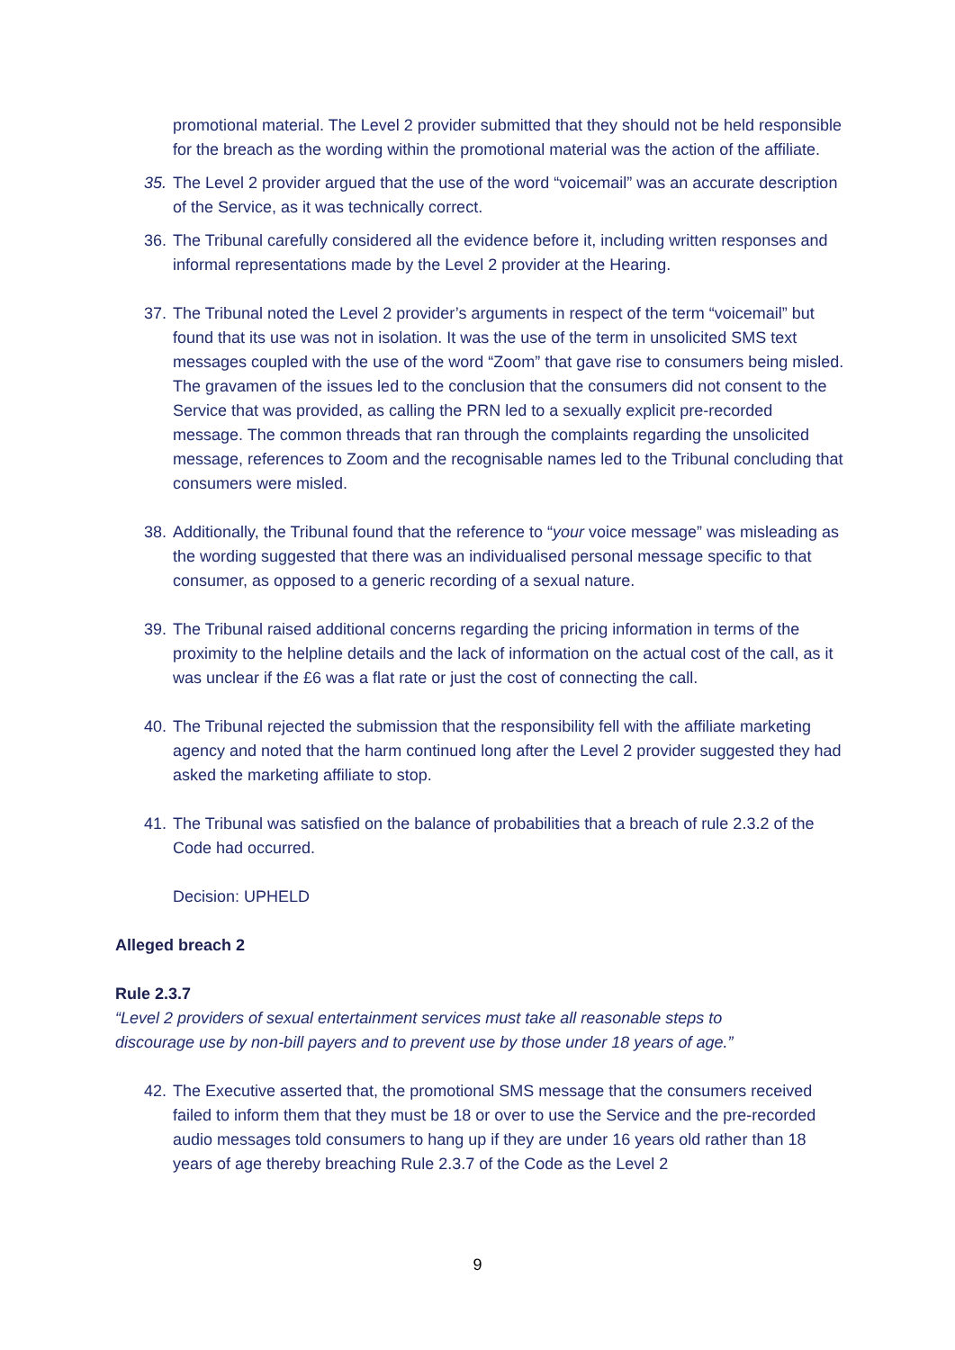promotional material. The Level 2 provider submitted that they should not be held responsible for the breach as the wording within the promotional material was the action of the affiliate.
35. The Level 2 provider argued that the use of the word “voicemail” was an accurate description of the Service, as it was technically correct.
36. The Tribunal carefully considered all the evidence before it, including written responses and informal representations made by the Level 2 provider at the Hearing.
37. The Tribunal noted the Level 2 provider’s arguments in respect of the term “voicemail” but found that its use was not in isolation. It was the use of the term in unsolicited SMS text messages coupled with the use of the word “Zoom” that gave rise to consumers being misled. The gravamen of the issues led to the conclusion that the consumers did not consent to the Service that was provided, as calling the PRN led to a sexually explicit pre-recorded message. The common threads that ran through the complaints regarding the unsolicited message, references to Zoom and the recognisable names led to the Tribunal concluding that consumers were misled.
38. Additionally, the Tribunal found that the reference to “your voice message” was misleading as the wording suggested that there was an individualised personal message specific to that consumer, as opposed to a generic recording of a sexual nature.
39. The Tribunal raised additional concerns regarding the pricing information in terms of the proximity to the helpline details and the lack of information on the actual cost of the call, as it was unclear if the £6 was a flat rate or just the cost of connecting the call.
40. The Tribunal rejected the submission that the responsibility fell with the affiliate marketing agency and noted that the harm continued long after the Level 2 provider suggested they had asked the marketing affiliate to stop.
41. The Tribunal was satisfied on the balance of probabilities that a breach of rule 2.3.2 of the Code had occurred.
Decision: UPHELD
Alleged breach 2
Rule 2.3.7
“Level 2 providers of sexual entertainment services must take all reasonable steps to
discourage use by non-bill payers and to prevent use by those under 18 years of age.”
42. The Executive asserted that, the promotional SMS message that the consumers received failed to inform them that they must be 18 or over to use the Service and the pre-recorded audio messages told consumers to hang up if they are under 16 years old rather than 18 years of age thereby breaching Rule 2.3.7 of the Code as the Level 2
9